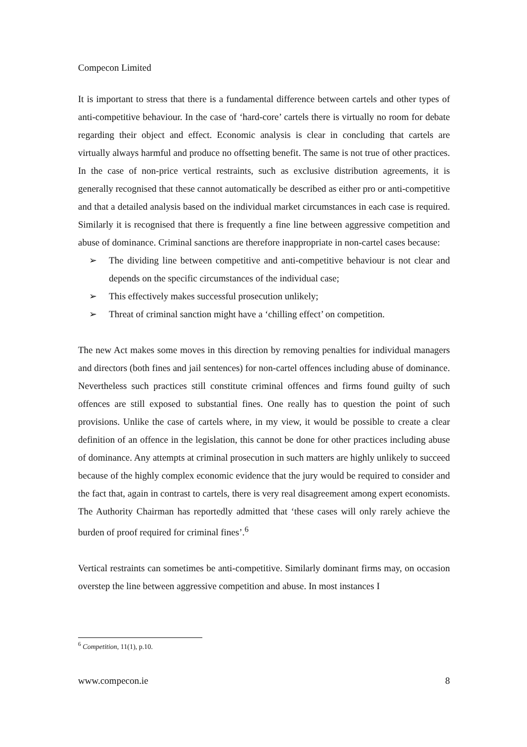Compecon Limited
It is important to stress that there is a fundamental difference between cartels and other types of anti-competitive behaviour. In the case of ‘hard-core’ cartels there is virtually no room for debate regarding their object and effect. Economic analysis is clear in concluding that cartels are virtually always harmful and produce no offsetting benefit. The same is not true of other practices. In the case of non-price vertical restraints, such as exclusive distribution agreements, it is generally recognised that these cannot automatically be described as either pro or anti-competitive and that a detailed analysis based on the individual market circumstances in each case is required. Similarly it is recognised that there is frequently a fine line between aggressive competition and abuse of dominance. Criminal sanctions are therefore inappropriate in non-cartel cases because:
➢ The dividing line between competitive and anti-competitive behaviour is not clear and depends on the specific circumstances of the individual case;
➢ This effectively makes successful prosecution unlikely;
➢ Threat of criminal sanction might have a ‘chilling effect’ on competition.
The new Act makes some moves in this direction by removing penalties for individual managers and directors (both fines and jail sentences) for non-cartel offences including abuse of dominance. Nevertheless such practices still constitute criminal offences and firms found guilty of such offences are still exposed to substantial fines. One really has to question the point of such provisions. Unlike the case of cartels where, in my view, it would be possible to create a clear definition of an offence in the legislation, this cannot be done for other practices including abuse of dominance. Any attempts at criminal prosecution in such matters are highly unlikely to succeed because of the highly complex economic evidence that the jury would be required to consider and the fact that, again in contrast to cartels, there is very real disagreement among expert economists. The Authority Chairman has reportedly admitted that ‘these cases will only rarely achieve the burden of proof required for criminal fines’.<sup>6</sup>
Vertical restraints can sometimes be anti-competitive. Similarly dominant firms may, on occasion overstep the line between aggressive competition and abuse. In most instances I
<sup>6</sup> Competition, 11(1), p.10.
www.compecon.ie 8